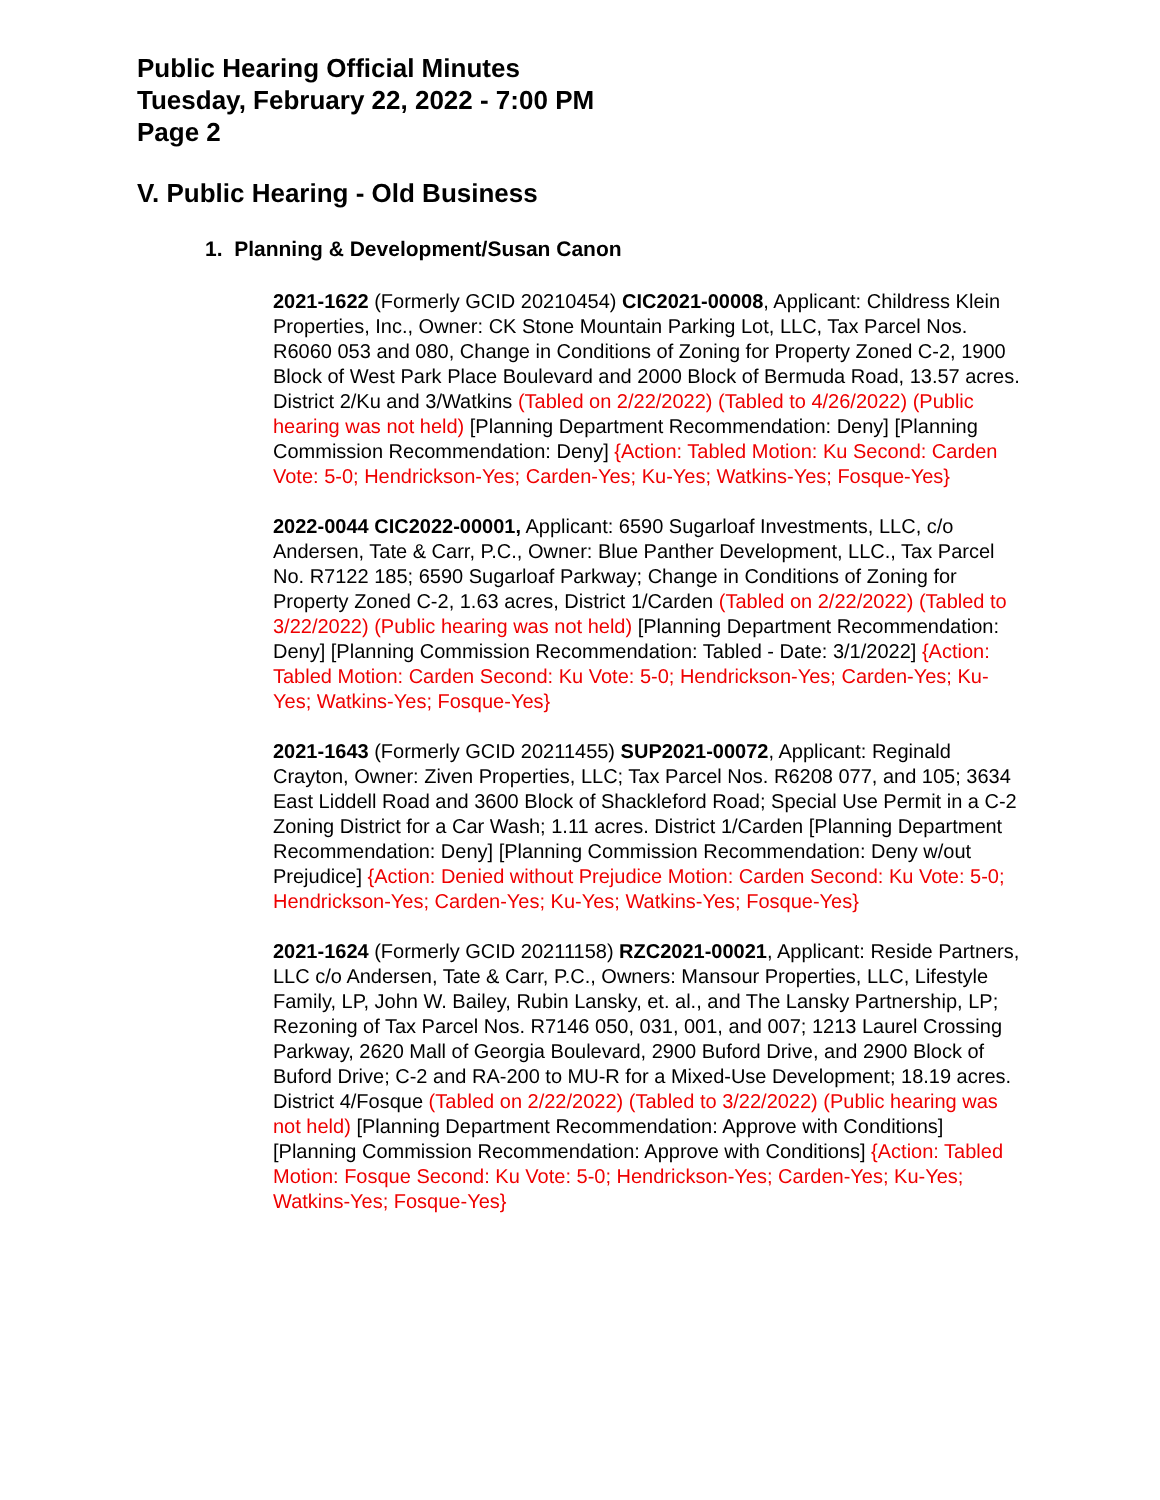Public Hearing Official Minutes
Tuesday, February 22, 2022 - 7:00 PM
Page 2
V. Public Hearing - Old Business
1. Planning & Development/Susan Canon
2021-1622 (Formerly GCID 20210454) CIC2021-00008, Applicant: Childress Klein Properties, Inc., Owner: CK Stone Mountain Parking Lot, LLC, Tax Parcel Nos. R6060 053 and 080, Change in Conditions of Zoning for Property Zoned C-2, 1900 Block of West Park Place Boulevard and 2000 Block of Bermuda Road, 13.57 acres. District 2/Ku and 3/Watkins (Tabled on 2/22/2022) (Tabled to 4/26/2022) (Public hearing was not held) [Planning Department Recommendation: Deny] [Planning Commission Recommendation: Deny] {Action: Tabled Motion: Ku Second: Carden Vote: 5-0; Hendrickson-Yes; Carden-Yes; Ku-Yes; Watkins-Yes; Fosque-Yes}
2022-0044 CIC2022-00001, Applicant: 6590 Sugarloaf Investments, LLC, c/o Andersen, Tate & Carr, P.C., Owner: Blue Panther Development, LLC., Tax Parcel No. R7122 185; 6590 Sugarloaf Parkway; Change in Conditions of Zoning for Property Zoned C-2, 1.63 acres, District 1/Carden (Tabled on 2/22/2022) (Tabled to 3/22/2022) (Public hearing was not held) [Planning Department Recommendation: Deny] [Planning Commission Recommendation: Tabled - Date: 3/1/2022] {Action: Tabled Motion: Carden Second: Ku Vote: 5-0; Hendrickson-Yes; Carden-Yes; Ku-Yes; Watkins-Yes; Fosque-Yes}
2021-1643 (Formerly GCID 20211455) SUP2021-00072, Applicant: Reginald Crayton, Owner: Ziven Properties, LLC; Tax Parcel Nos. R6208 077, and 105; 3634 East Liddell Road and 3600 Block of Shackleford Road; Special Use Permit in a C-2 Zoning District for a Car Wash; 1.11 acres. District 1/Carden [Planning Department Recommendation: Deny] [Planning Commission Recommendation: Deny w/out Prejudice] {Action: Denied without Prejudice Motion: Carden Second: Ku Vote: 5-0; Hendrickson-Yes; Carden-Yes; Ku-Yes; Watkins-Yes; Fosque-Yes}
2021-1624 (Formerly GCID 20211158) RZC2021-00021, Applicant: Reside Partners, LLC c/o Andersen, Tate & Carr, P.C., Owners: Mansour Properties, LLC, Lifestyle Family, LP, John W. Bailey, Rubin Lansky, et. al., and The Lansky Partnership, LP; Rezoning of Tax Parcel Nos. R7146 050, 031, 001, and 007; 1213 Laurel Crossing Parkway, 2620 Mall of Georgia Boulevard, 2900 Buford Drive, and 2900 Block of Buford Drive; C-2 and RA-200 to MU-R for a Mixed-Use Development; 18.19 acres. District 4/Fosque (Tabled on 2/22/2022) (Tabled to 3/22/2022) (Public hearing was not held) [Planning Department Recommendation: Approve with Conditions] [Planning Commission Recommendation: Approve with Conditions] {Action: Tabled Motion: Fosque Second: Ku Vote: 5-0; Hendrickson-Yes; Carden-Yes; Ku-Yes; Watkins-Yes; Fosque-Yes}